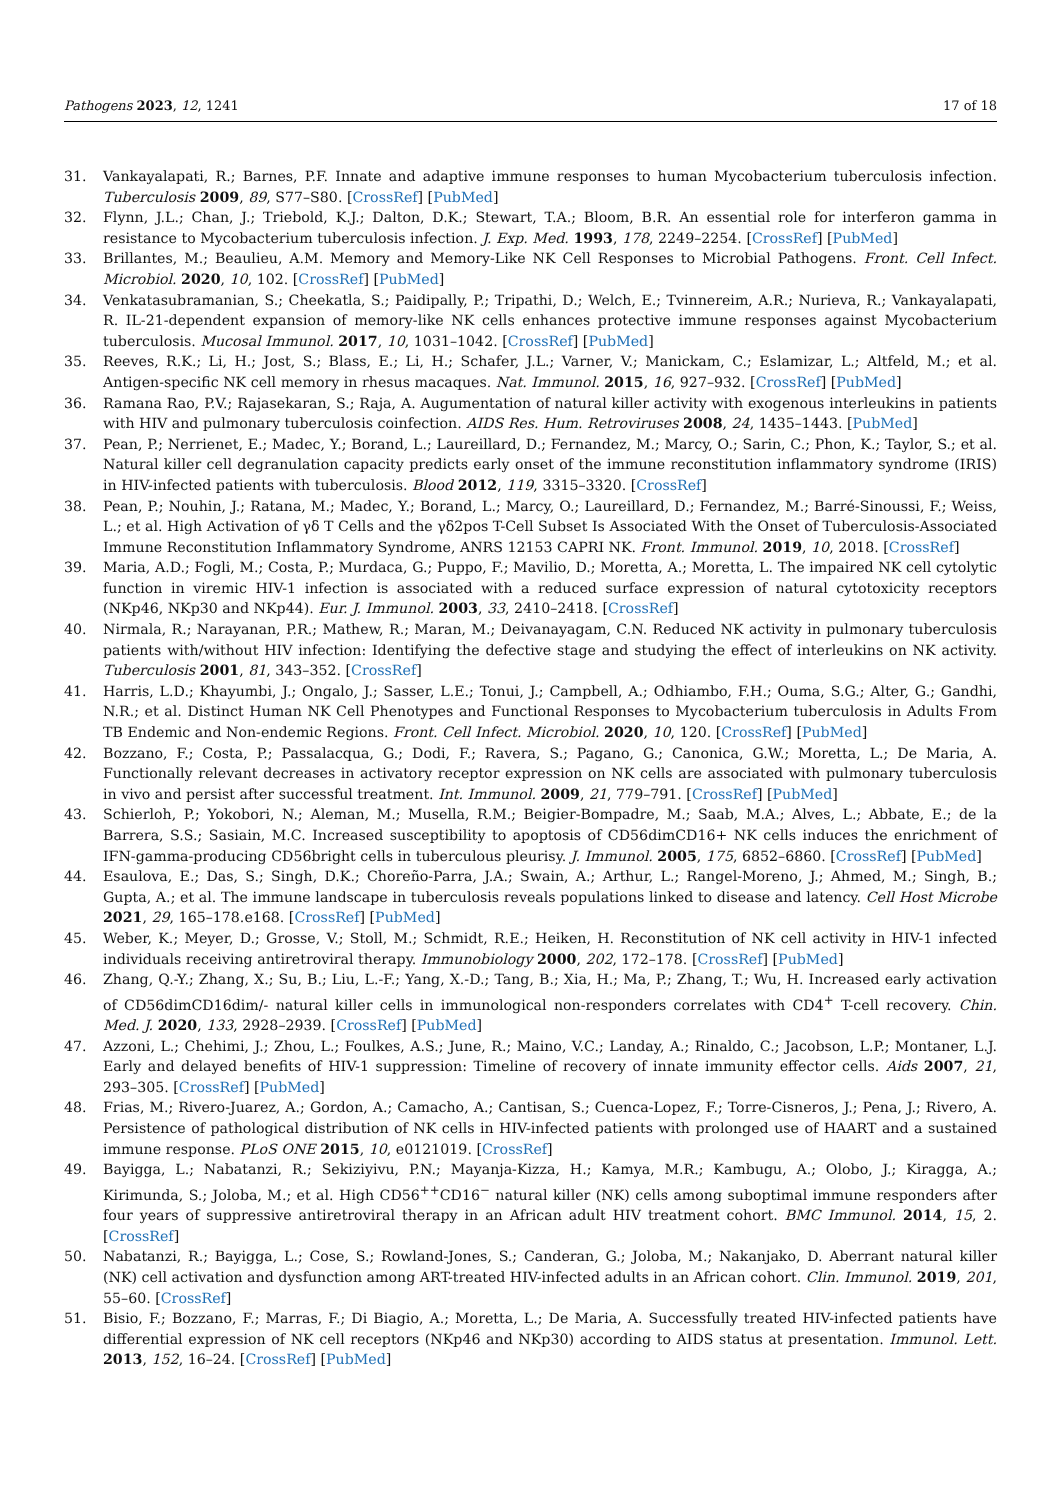Pathogens 2023, 12, 1241 17 of 18
31. Vankayalapati, R.; Barnes, P.F. Innate and adaptive immune responses to human Mycobacterium tuberculosis infection. Tuberculosis 2009, 89, S77–S80. [CrossRef] [PubMed]
32. Flynn, J.L.; Chan, J.; Triebold, K.J.; Dalton, D.K.; Stewart, T.A.; Bloom, B.R. An essential role for interferon gamma in resistance to Mycobacterium tuberculosis infection. J. Exp. Med. 1993, 178, 2249–2254. [CrossRef] [PubMed]
33. Brillantes, M.; Beaulieu, A.M. Memory and Memory-Like NK Cell Responses to Microbial Pathogens. Front. Cell Infect. Microbiol. 2020, 10, 102. [CrossRef] [PubMed]
34. Venkatasubramanian, S.; Cheekatla, S.; Paidipally, P.; Tripathi, D.; Welch, E.; Tvinnereim, A.R.; Nurieva, R.; Vankayalapati, R. IL-21-dependent expansion of memory-like NK cells enhances protective immune responses against Mycobacterium tuberculosis. Mucosal Immunol. 2017, 10, 1031–1042. [CrossRef] [PubMed]
35. Reeves, R.K.; Li, H.; Jost, S.; Blass, E.; Li, H.; Schafer, J.L.; Varner, V.; Manickam, C.; Eslamizar, L.; Altfeld, M.; et al. Antigen-specific NK cell memory in rhesus macaques. Nat. Immunol. 2015, 16, 927–932. [CrossRef] [PubMed]
36. Ramana Rao, P.V.; Rajasekaran, S.; Raja, A. Augumentation of natural killer activity with exogenous interleukins in patients with HIV and pulmonary tuberculosis coinfection. AIDS Res. Hum. Retroviruses 2008, 24, 1435–1443. [PubMed]
37. Pean, P.; Nerrienet, E.; Madec, Y.; Borand, L.; Laureillard, D.; Fernandez, M.; Marcy, O.; Sarin, C.; Phon, K.; Taylor, S.; et al. Natural killer cell degranulation capacity predicts early onset of the immune reconstitution inflammatory syndrome (IRIS) in HIV-infected patients with tuberculosis. Blood 2012, 119, 3315–3320. [CrossRef]
38. Pean, P.; Nouhin, J.; Ratana, M.; Madec, Y.; Borand, L.; Marcy, O.; Laureillard, D.; Fernandez, M.; Barré-Sinoussi, F.; Weiss, L.; et al. High Activation of γδ T Cells and the γδ2pos T-Cell Subset Is Associated With the Onset of Tuberculosis-Associated Immune Reconstitution Inflammatory Syndrome, ANRS 12153 CAPRI NK. Front. Immunol. 2019, 10, 2018. [CrossRef]
39. Maria, A.D.; Fogli, M.; Costa, P.; Murdaca, G.; Puppo, F.; Mavilio, D.; Moretta, A.; Moretta, L. The impaired NK cell cytolytic function in viremic HIV-1 infection is associated with a reduced surface expression of natural cytotoxicity receptors (NKp46, NKp30 and NKp44). Eur. J. Immunol. 2003, 33, 2410–2418. [CrossRef]
40. Nirmala, R.; Narayanan, P.R.; Mathew, R.; Maran, M.; Deivanayagam, C.N. Reduced NK activity in pulmonary tuberculosis patients with/without HIV infection: Identifying the defective stage and studying the effect of interleukins on NK activity. Tuberculosis 2001, 81, 343–352. [CrossRef]
41. Harris, L.D.; Khayumbi, J.; Ongalo, J.; Sasser, L.E.; Tonui, J.; Campbell, A.; Odhiambo, F.H.; Ouma, S.G.; Alter, G.; Gandhi, N.R.; et al. Distinct Human NK Cell Phenotypes and Functional Responses to Mycobacterium tuberculosis in Adults From TB Endemic and Non-endemic Regions. Front. Cell Infect. Microbiol. 2020, 10, 120. [CrossRef] [PubMed]
42. Bozzano, F.; Costa, P.; Passalacqua, G.; Dodi, F.; Ravera, S.; Pagano, G.; Canonica, G.W.; Moretta, L.; De Maria, A. Functionally relevant decreases in activatory receptor expression on NK cells are associated with pulmonary tuberculosis in vivo and persist after successful treatment. Int. Immunol. 2009, 21, 779–791. [CrossRef] [PubMed]
43. Schierloh, P.; Yokobori, N.; Aleman, M.; Musella, R.M.; Beigier-Bompadre, M.; Saab, M.A.; Alves, L.; Abbate, E.; de la Barrera, S.S.; Sasiain, M.C. Increased susceptibility to apoptosis of CD56dimCD16+ NK cells induces the enrichment of IFN-gamma-producing CD56bright cells in tuberculous pleurisy. J. Immunol. 2005, 175, 6852–6860. [CrossRef] [PubMed]
44. Esaulova, E.; Das, S.; Singh, D.K.; Choreño-Parra, J.A.; Swain, A.; Arthur, L.; Rangel-Moreno, J.; Ahmed, M.; Singh, B.; Gupta, A.; et al. The immune landscape in tuberculosis reveals populations linked to disease and latency. Cell Host Microbe 2021, 29, 165–178.e168. [CrossRef] [PubMed]
45. Weber, K.; Meyer, D.; Grosse, V.; Stoll, M.; Schmidt, R.E.; Heiken, H. Reconstitution of NK cell activity in HIV-1 infected individuals receiving antiretroviral therapy. Immunobiology 2000, 202, 172–178. [CrossRef] [PubMed]
46. Zhang, Q.-Y.; Zhang, X.; Su, B.; Liu, L.-F.; Yang, X.-D.; Tang, B.; Xia, H.; Ma, P.; Zhang, T.; Wu, H. Increased early activation of CD56dimCD16dim/- natural killer cells in immunological non-responders correlates with CD4<sup>+</sup> T-cell recovery. Chin. Med. J. 2020, 133, 2928–2939. [CrossRef] [PubMed]
47. Azzoni, L.; Chehimi, J.; Zhou, L.; Foulkes, A.S.; June, R.; Maino, V.C.; Landay, A.; Rinaldo, C.; Jacobson, L.P.; Montaner, L.J. Early and delayed benefits of HIV-1 suppression: Timeline of recovery of innate immunity effector cells. Aids 2007, 21, 293–305. [CrossRef] [PubMed]
48. Frias, M.; Rivero-Juarez, A.; Gordon, A.; Camacho, A.; Cantisan, S.; Cuenca-Lopez, F.; Torre-Cisneros, J.; Pena, J.; Rivero, A. Persistence of pathological distribution of NK cells in HIV-infected patients with prolonged use of HAART and a sustained immune response. PLoS ONE 2015, 10, e0121019. [CrossRef]
49. Bayigga, L.; Nabatanzi, R.; Sekiziyivu, P.N.; Mayanja-Kizza, H.; Kamya, M.R.; Kambugu, A.; Olobo, J.; Kiragga, A.; Kirimunda, S.; Joloba, M.; et al. High CD56<sup>++</sup>CD16<sup>−</sup> natural killer (NK) cells among suboptimal immune responders after four years of suppressive antiretroviral therapy in an African adult HIV treatment cohort. BMC Immunol. 2014, 15, 2. [CrossRef]
50. Nabatanzi, R.; Bayigga, L.; Cose, S.; Rowland-Jones, S.; Canderan, G.; Joloba, M.; Nakanjako, D. Aberrant natural killer (NK) cell activation and dysfunction among ART-treated HIV-infected adults in an African cohort. Clin. Immunol. 2019, 201, 55–60. [CrossRef]
51. Bisio, F.; Bozzano, F.; Marras, F.; Di Biagio, A.; Moretta, L.; De Maria, A. Successfully treated HIV-infected patients have differential expression of NK cell receptors (NKp46 and NKp30) according to AIDS status at presentation. Immunol. Lett. 2013, 152, 16–24. [CrossRef] [PubMed]